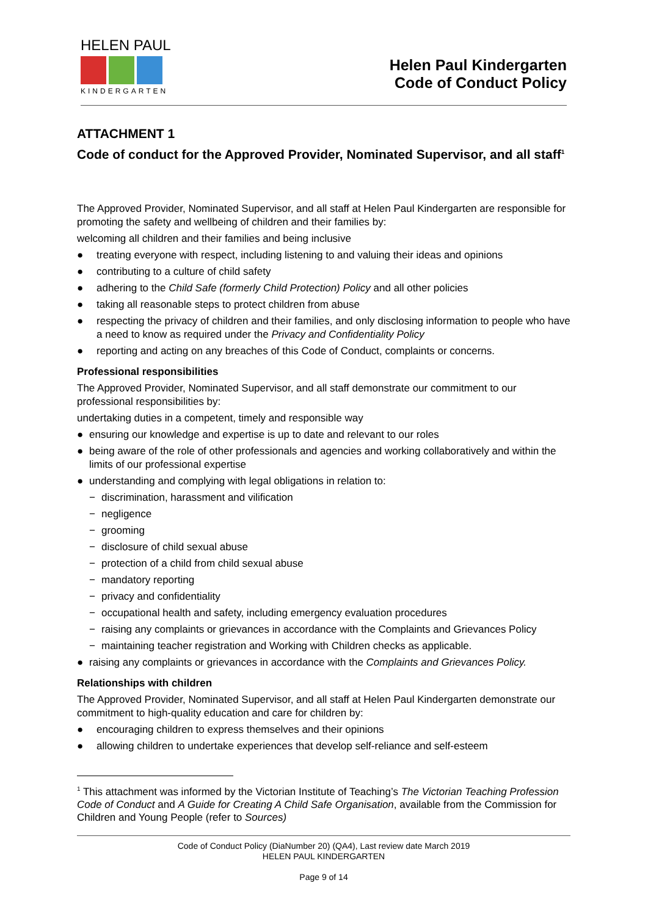HELEN PAUL
KINDERGARTEN
Helen Paul Kindergarten
Code of Conduct Policy
ATTACHMENT 1
Code of conduct for the Approved Provider, Nominated Supervisor, and all staff<sup>1</sup>
The Approved Provider, Nominated Supervisor, and all staff at Helen Paul Kindergarten are responsible for promoting the safety and wellbeing of children and their families by:
welcoming all children and their families and being inclusive
● treating everyone with respect, including listening to and valuing their ideas and opinions
● contributing to a culture of child safety
● adhering to the Child Safe (formerly Child Protection) Policy and all other policies
● taking all reasonable steps to protect children from abuse
● respecting the privacy of children and their families, and only disclosing information to people who have a need to know as required under the Privacy and Confidentiality Policy
● reporting and acting on any breaches of this Code of Conduct, complaints or concerns.
Professional responsibilities
The Approved Provider, Nominated Supervisor, and all staff demonstrate our commitment to our professional responsibilities by:
undertaking duties in a competent, timely and responsible way
● ensuring our knowledge and expertise is up to date and relevant to our roles
● being aware of the role of other professionals and agencies and working collaboratively and within the limits of our professional expertise
● understanding and complying with legal obligations in relation to:
− discrimination, harassment and vilification
− negligence
− grooming
− disclosure of child sexual abuse
− protection of a child from child sexual abuse
− mandatory reporting
− privacy and confidentiality
− occupational health and safety, including emergency evaluation procedures
− raising any complaints or grievances in accordance with the Complaints and Grievances Policy
− maintaining teacher registration and Working with Children checks as applicable.
● raising any complaints or grievances in accordance with the Complaints and Grievances Policy.
Relationships with children
The Approved Provider, Nominated Supervisor, and all staff at Helen Paul Kindergarten demonstrate our commitment to high-quality education and care for children by:
● encouraging children to express themselves and their opinions
● allowing children to undertake experiences that develop self-reliance and self-esteem
<sup>1</sup> This attachment was informed by the Victorian Institute of Teaching’s The Victorian Teaching Profession Code of Conduct and A Guide for Creating A Child Safe Organisation, available from the Commission for Children and Young People (refer to Sources)
Code of Conduct Policy (DiaNumber 20) (QA4), Last review date March 2019
HELEN PAUL KINDERGARTEN
Page 9 of 14